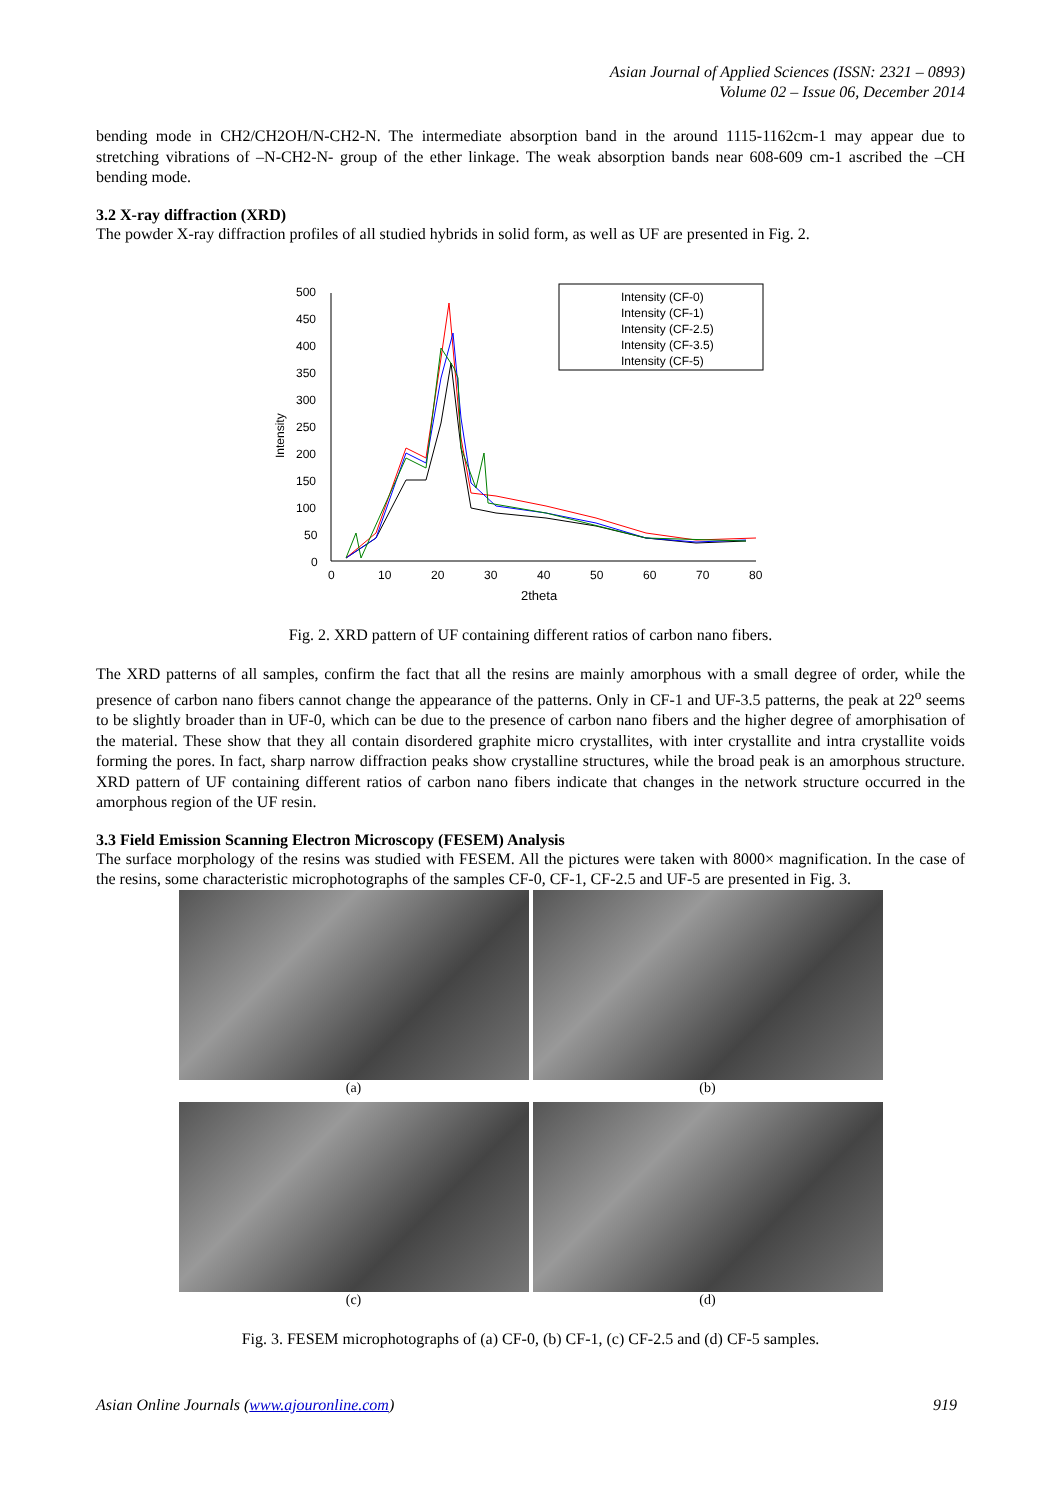Asian Journal of Applied Sciences (ISSN: 2321 – 0893)
Volume 02 – Issue 06, December 2014
bending mode in CH2/CH2OH/N-CH2-N. The intermediate absorption band in the around 1115-1162cm-1 may appear due to stretching vibrations of –N-CH2-N- group of the ether linkage. The weak absorption bands near 608-609 cm-1 ascribed the –CH bending mode.
3.2 X-ray diffraction (XRD)
The powder X-ray diffraction profiles of all studied hybrids in solid form, as well as UF are presented in Fig. 2.
500
450
400
350
300
250
200
150
100
50
0
0
10
20
30
40
50
60
70
80
2theta
Intensity
Intensity (CF-0)
Intensity (CF-1)
Intensity (CF-2.5)
Intensity (CF-3.5)
Intensity (CF-5)
Fig. 2. XRD pattern of UF containing different ratios of carbon nano fibers.
The XRD patterns of all samples, confirm the fact that all the resins are mainly amorphous with a small degree of order, while the presence of carbon nano fibers cannot change the appearance of the patterns. Only in CF-1 and UF-3.5 patterns, the peak at 22<sup>o</sup> seems to be slightly broader than in UF-0, which can be due to the presence of carbon nano fibers and the higher degree of amorphisation of the material. These show that they all contain disordered graphite micro crystallites, with inter crystallite and intra crystallite voids forming the pores. In fact, sharp narrow diffraction peaks show crystalline structures, while the broad peak is an amorphous structure. XRD pattern of UF containing different ratios of carbon nano fibers indicate that changes in the network structure occurred in the amorphous region of the UF resin.
3.3 Field Emission Scanning Electron Microscopy (FESEM) Analysis
The surface morphology of the resins was studied with FESEM. All the pictures were taken with 8000× magnification. In the case of the resins, some characteristic microphotographs of the samples CF-0, CF-1, CF-2.5 and UF-5 are presented in Fig. 3.
(a)
(b)
(c)
(d)
Fig. 3. FESEM microphotographs of (a) CF-0, (b) CF-1, (c) CF-2.5 and (d) CF-5 samples.
Asian Online Journals (www.ajouronline.com) 919